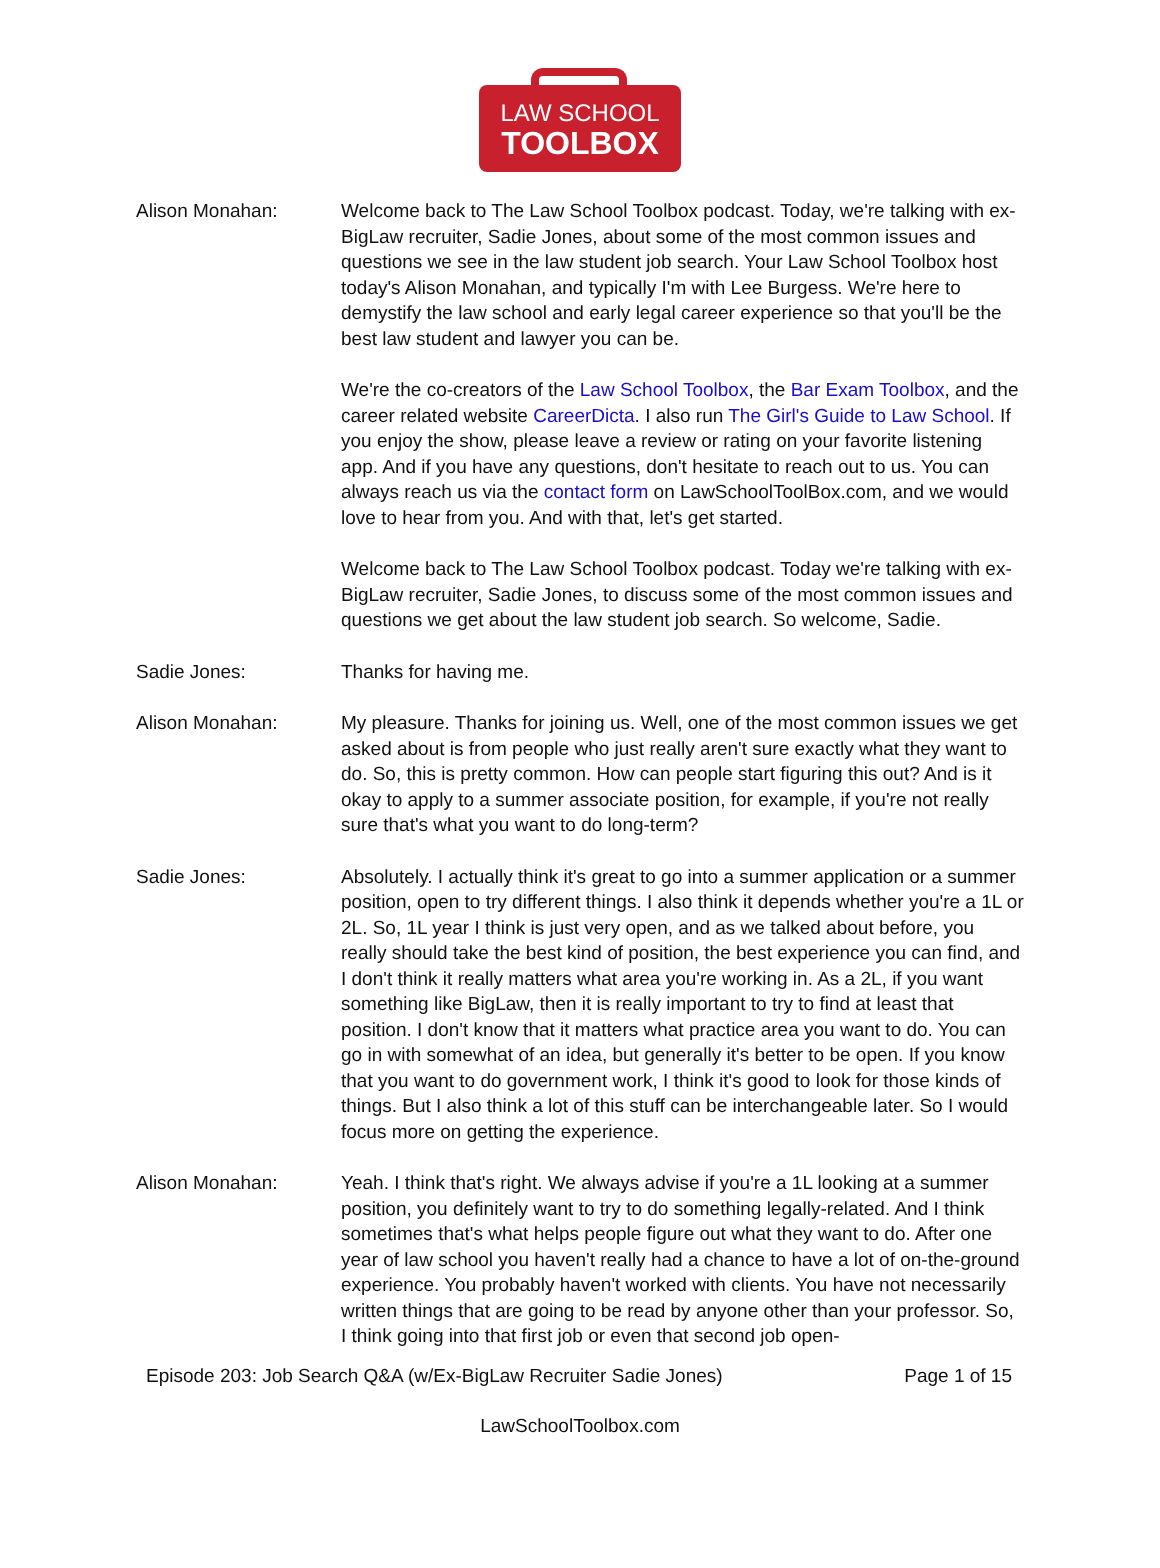LAW SCHOOL
TOOLBOX
Alison Monahan: Welcome back to The Law School Toolbox podcast. Today, we're talking with ex-BigLaw recruiter, Sadie Jones, about some of the most common issues and questions we see in the law student job search. Your Law School Toolbox host today's Alison Monahan, and typically I'm with Lee Burgess. We're here to demystify the law school and early legal career experience so that you'll be the best law student and lawyer you can be.
We're the co-creators of the Law School Toolbox, the Bar Exam Toolbox, and the career related website CareerDicta. I also run The Girl's Guide to Law School. If you enjoy the show, please leave a review or rating on your favorite listening app. And if you have any questions, don't hesitate to reach out to us. You can always reach us via the contact form on LawSchoolToolBox.com, and we would love to hear from you. And with that, let's get started.
Welcome back to The Law School Toolbox podcast. Today we're talking with ex-BigLaw recruiter, Sadie Jones, to discuss some of the most common issues and questions we get about the law student job search. So welcome, Sadie.
Sadie Jones: Thanks for having me.
Alison Monahan: My pleasure. Thanks for joining us. Well, one of the most common issues we get asked about is from people who just really aren't sure exactly what they want to do. So, this is pretty common. How can people start figuring this out? And is it okay to apply to a summer associate position, for example, if you're not really sure that's what you want to do long-term?
Sadie Jones: Absolutely. I actually think it's great to go into a summer application or a summer position, open to try different things. I also think it depends whether you're a 1L or 2L. So, 1L year I think is just very open, and as we talked about before, you really should take the best kind of position, the best experience you can find, and I don't think it really matters what area you're working in. As a 2L, if you want something like BigLaw, then it is really important to try to find at least that position. I don't know that it matters what practice area you want to do. You can go in with somewhat of an idea, but generally it's better to be open. If you know that you want to do government work, I think it's good to look for those kinds of things. But I also think a lot of this stuff can be interchangeable later. So I would focus more on getting the experience.
Alison Monahan: Yeah. I think that's right. We always advise if you're a 1L looking at a summer position, you definitely want to try to do something legally-related. And I think sometimes that's what helps people figure out what they want to do. After one year of law school you haven't really had a chance to have a lot of on-the-ground experience. You probably haven't worked with clients. You have not necessarily written things that are going to be read by anyone other than your professor. So, I think going into that first job or even that second job open-
Episode 203: Job Search Q&A (w/Ex-BigLaw Recruiter Sadie Jones) Page 1 of 15
LawSchoolToolbox.com